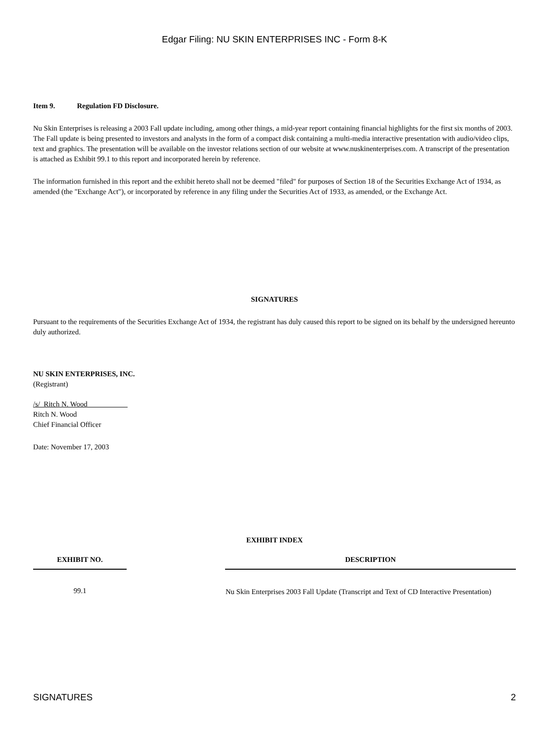Edgar Filing: NU SKIN ENTERPRISES INC - Form 8-K
Item 9. Regulation FD Disclosure.
Nu Skin Enterprises is releasing a 2003 Fall update including, among other things, a mid-year report containing financial highlights for the first six months of 2003. The Fall update is being presented to investors and analysts in the form of a compact disk containing a multi-media interactive presentation with audio/video clips, text and graphics. The presentation will be available on the investor relations section of our website at www.nuskinenterprises.com. A transcript of the presentation is attached as Exhibit 99.1 to this report and incorporated herein by reference.
The information furnished in this report and the exhibit hereto shall not be deemed "filed" for purposes of Section 18 of the Securities Exchange Act of 1934, as amended (the "Exchange Act"), or incorporated by reference in any filing under the Securities Act of 1933, as amended, or the Exchange Act.
SIGNATURES
Pursuant to the requirements of the Securities Exchange Act of 1934, the registrant has duly caused this report to be signed on its behalf by the undersigned hereunto duly authorized.
NU SKIN ENTERPRISES, INC.
(Registrant)
/s/ Ritch N. Wood
Ritch N. Wood
Chief Financial Officer
Date: November 17, 2003
EXHIBIT INDEX
| EXHIBIT NO. | | DESCRIPTION |
| --- | --- | --- |
| 99.1 | | Nu Skin Enterprises 2003 Fall Update (Transcript and Text of CD Interactive Presentation) |
SIGNATURES 2